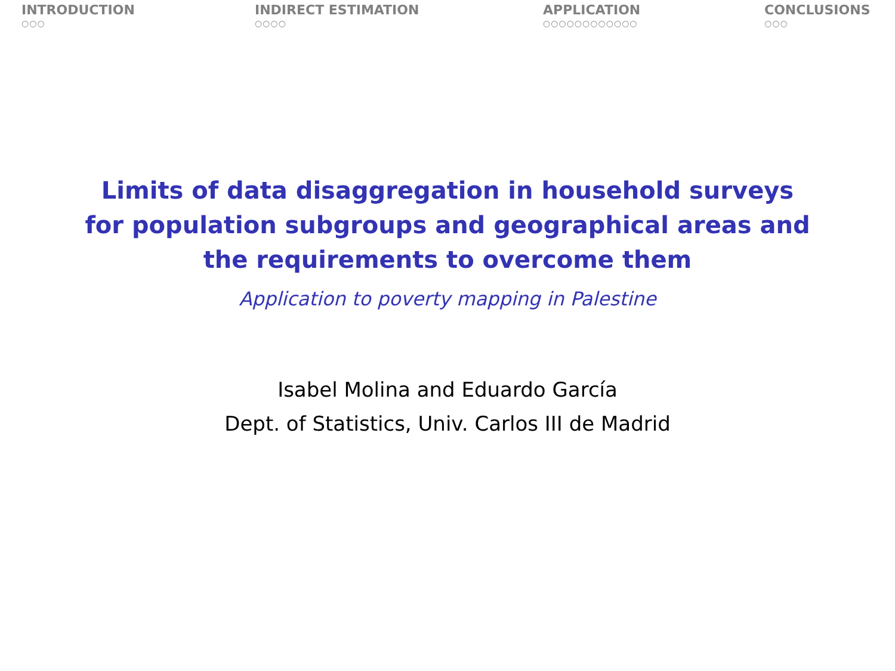INTRODUCTION
○○○
INDIRECT ESTIMATION
○○○○
APPLICATION
○○○○○○○○○○○○
CONCLUSIONS
○○○
Limits of data disaggregation in household surveys
for population subgroups and geographical areas and
the requirements to overcome them
Application to poverty mapping in Palestine
Isabel Molina and Eduardo García
Dept. of Statistics, Univ. Carlos III de Madrid